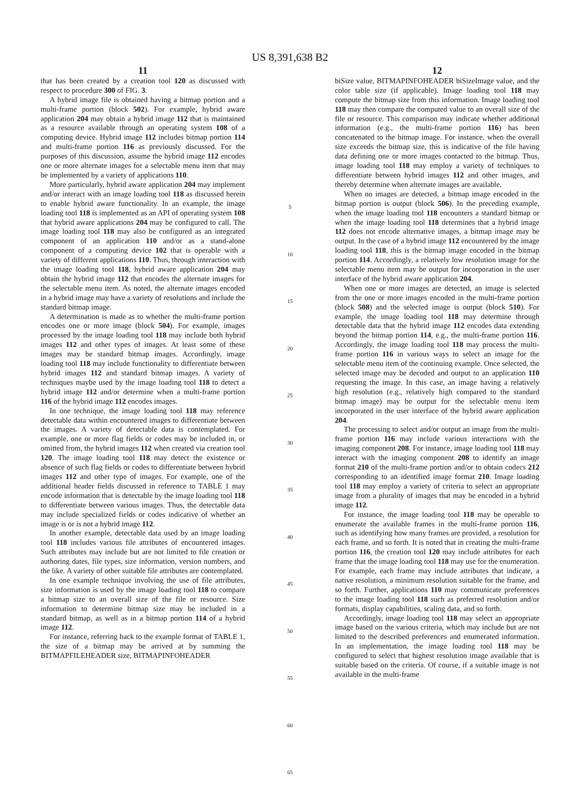US 8,391,638 B2
11
that has been created by a creation tool 120 as discussed with respect to procedure 300 of FIG. 3.
A hybrid image file is obtained having a bitmap portion and a multi-frame portion (block 502). For example, hybrid aware application 204 may obtain a hybrid image 112 that is maintained as a resource available through an operating system 108 of a computing device. Hybrid image 112 includes bitmap portion 114 and multi-frame portion 116 as previously discussed. For the purposes of this discussion, assume the hybrid image 112 encodes one or more alternate images for a selectable menu item that may be implemented by a variety of applications 110.
More particularly, hybrid aware application 204 may implement and/or interact with an image loading tool 118 as discussed herein to enable hybrid aware functionality. In an example, the image loading tool 118 is implemented as an API of operating system 108 that hybrid aware applications 204 may be configured to call. The image loading tool 118 may also be configured as an integrated component of an application 110 and/or as a stand-alone component of a computing device 102 that is operable with a variety of different applications 110. Thus, through interaction with the image loading tool 118, hybrid aware application 204 may obtain the hybrid image 112 that encodes the alternate images for the selectable menu item. As noted, the alternate images encoded in a hybrid image may have a variety of resolutions and include the standard bitmap image.
A determination is made as to whether the multi-frame portion encodes one or more image (block 504). For example, images processed by the image loading tool 118 may include both hybrid images 112 and other types of images. At least some of these images may be standard bitmap images. Accordingly, image loading tool 118 may include functionality to differentiate between hybrid images 112 and standard bitmap images. A variety of techniques maybe used by the image loading tool 118 to detect a hybrid image 112 and/or determine when a multi-frame portion 116 of the hybrid image 112 encodes images.
In one technique, the image loading tool 118 may reference detectable data within encountered images to differentiate between the images. A variety of detectable data is contemplated. For example, one or more flag fields or codes may be included in, or omitted from, the hybrid images 112 when created via creation tool 120. The image loading tool 118 may detect the existence or absence of such flag fields or codes to differentiate between hybrid images 112 and other type of images. For example, one of the additional header fields discussed in reference to TABLE 1 may encode information that is detectable by the image loading tool 118 to differentiate between various images. Thus, the detectable data may include specialized fields or codes indicative of whether an image is or is not a hybrid image 112.
In another example, detectable data used by an image loading tool 118 includes various file attributes of encountered images. Such attributes may include but are not limited to file creation or authoring dates, file types, size information, version numbers, and the like. A variety of other suitable file attributes are contemplated.
In one example technique involving the use of file attributes, size information is used by the image loading tool 118 to compare a bitmap size to an overall size of the file or resource. Size information to determine bitmap size may be included in a standard bitmap, as well as in a bitmap portion 114 of a hybrid image 112.
For instance, referring back to the example format of TABLE 1, the size of a bitmap may be arrived at by summing the BITMAPFILEHEADER size, BITMAPINFOHEADER
5
10
15
20
25
30
35
40
45
50
55
60
65
12
biSize value, BITMAPINFOHEADER biSizeImage value, and the color table size (if applicable). Image loading tool 118 may compute the bitmap size from this information. Image loading tool 118 may then compare the computed value to an overall size of the file or resource. This comparison may indicate whether additional information (e.g., the multi-frame portion 116) has been concatenated to the bitmap image. For instance, when the overall size exceeds the bitmap size, this is indicative of the file having data defining one or more images contacted to the bitmap. Thus, image loading tool 118 may employ a variety of techniques to differentiate between hybrid images 112 and other images, and thereby determine when alternate images are available.
When no images are detected, a bitmap image encoded in the bitmap portion is output (block 506). In the preceding example, when the image loading tool 118 encounters a standard bitmap or when the image loading tool 118 determines that a hybrid image 112 does not encode alternative images, a bitmap image may be output. In the case of a hybrid image 112 encountered by the image loading tool 118, this is the bitmap image encoded in the bitmap portion 114. Accordingly, a relatively low resolution image for the selectable menu item may be output for incorporation in the user interface of the hybrid aware application 204.
When one or more images are detected, an image is selected from the one or more images encoded in the multi-frame portion (block 508) and the selected image is output (block 510). For example, the image loading tool 118 may determine through detectable data that the hybrid image 112 encodes data extending beyond the bitmap portion 114, e.g., the multi-frame portion 116. Accordingly, the image loading tool 118 may process the multi-frame portion 116 in various ways to select an image for the selectable menu item of the continuing example. Once selected, the selected image may be decoded and output to an application 110 requesting the image. In this case, an image having a relatively high resolution (e.g., relatively high compared to the standard bitmap image) may be output for the selectable menu item incorporated in the user interface of the hybrid aware application 204.
The processing to select and/or output an image from the multi-frame portion 116 may include various interactions with the imaging component 208. For instance, image loading tool 118 may interact with the imaging component 208 to identify an image format 210 of the multi-frame portion and/or to obtain codecs 212 corresponding to an identified image format 210. Image loading tool 118 may employ a variety of criteria to select an appropriate image from a plurality of images that may be encoded in a hybrid image 112.
For instance, the image loading tool 118 may be operable to enumerate the available frames in the multi-frame portion 116, such as identifying how many frames are provided, a resolution for each frame, and so forth. It is noted that in creating the multi-frame portion 116, the creation tool 120 may include attributes for each frame that the image loading tool 118 may use for the enumeration. For example, each frame may include attributes that indicate, a native resolution, a minimum resolution suitable for the frame, and so forth. Further, applications 110 may communicate preferences to the image loading tool 118 such as preferred resolution and/or formats, display capabilities, scaling data, and so forth.
Accordingly, image loading tool 118 may select an appropriate image based on the various criteria, which may include but are not limited to the described preferences and enumerated information. In an implementation, the image loading tool 118 may be configured to select that highest resolution image available that is suitable based on the criteria. Of course, if a suitable image is not available in the multi-frame